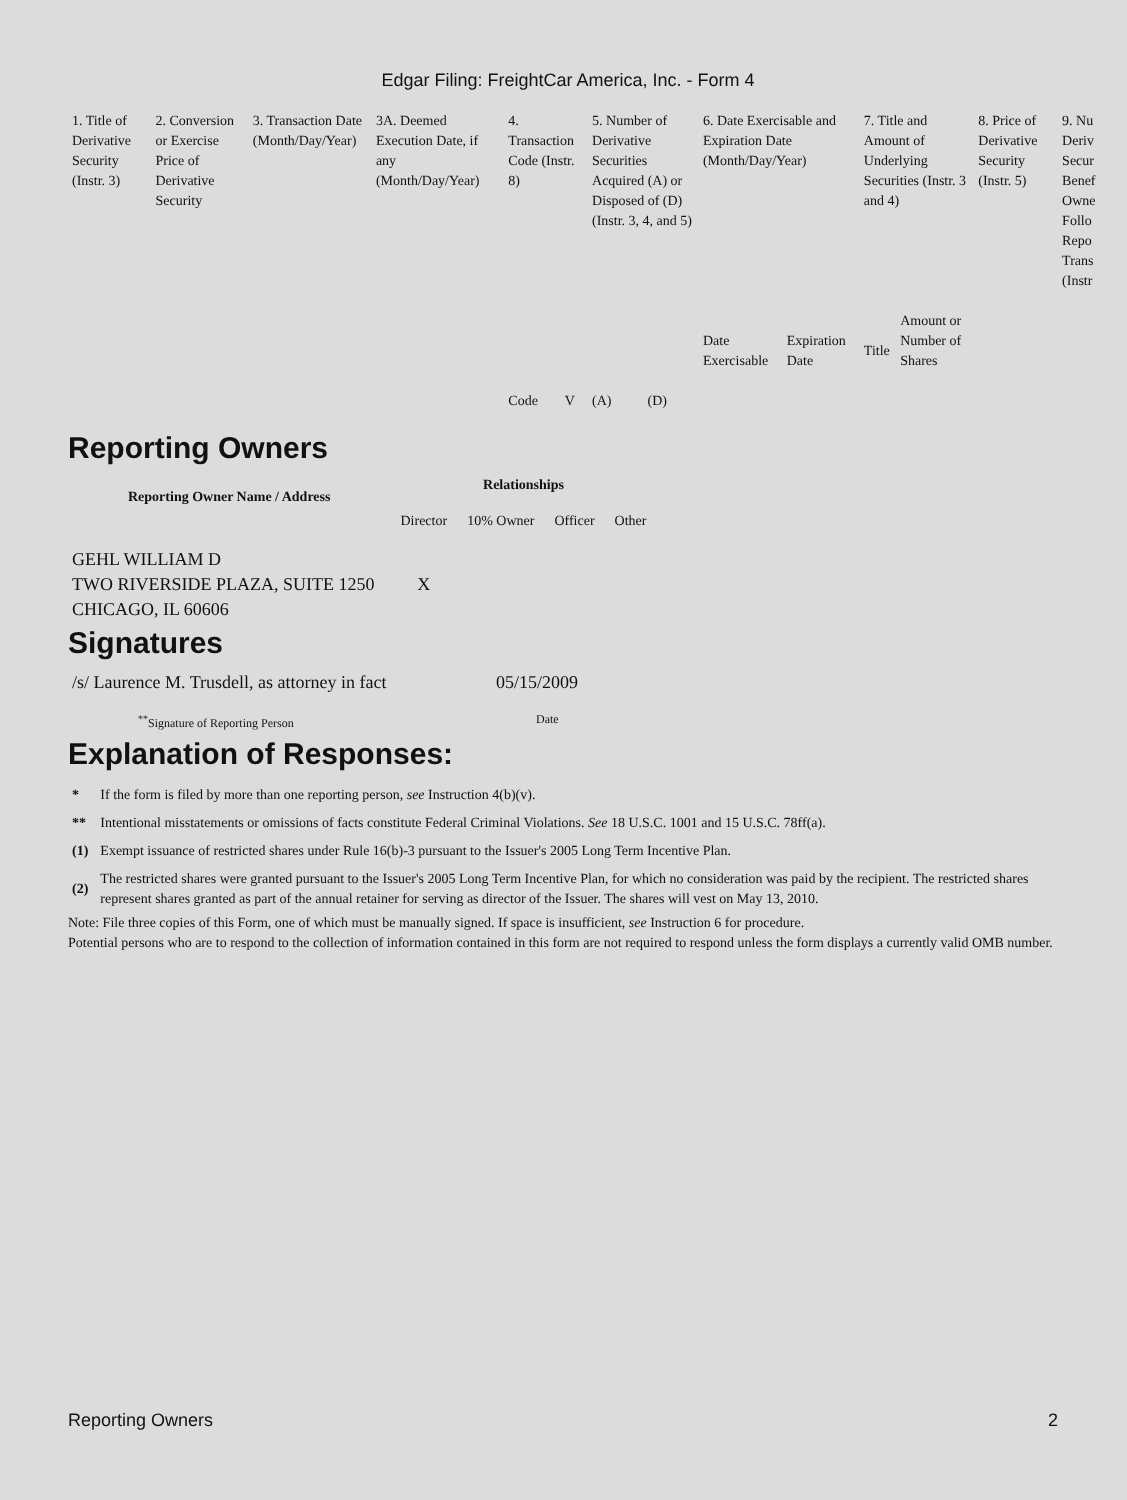Edgar Filing: FreightCar America, Inc. - Form 4
| 1. Title of Derivative Security (Instr. 3) | 2. Conversion or Exercise Price of Derivative Security | 3. Transaction Date (Month/Day/Year) | 3A. Deemed Execution Date, if any (Month/Day/Year) | 4. Transaction Code (Instr. 8) | | 5. Number of Derivative Securities Acquired (A) or Disposed of (D) (Instr. 3, 4, and 5) | | 6. Date Exercisable and Expiration Date (Month/Day/Year) | | 7. Title and Amount of Underlying Securities (Instr. 3 and 4) | | 8. Price of Derivative Security (Instr. 5) | 9. Nu Deriv Secur Benef Owne Follo Repo Trans (Instr |
| | | | | Code | V | (A) | (D) | Date Exercisable | Expiration Date | Title | Amount or Number of Shares | | |
Reporting Owners
| Reporting Owner Name / Address | Relationships | | | |
| --- | --- | --- | --- | --- |
| | Director | 10% Owner | Officer | Other |
| GEHL WILLIAM D TWO RIVERSIDE PLAZA, SUITE 1250 CHICAGO, IL 60606 | X | | | |
Signatures
| /s/ Laurence M. Trusdell, as attorney in fact | 05/15/2009 |
| <sup>**</sup> Signature of Reporting Person | Date |
Explanation of Responses:
| * | If the form is filed by more than one reporting person, see Instruction 4(b)(v). |
| ** | Intentional misstatements or omissions of facts constitute Federal Criminal Violations. See 18 U.S.C. 1001 and 15 U.S.C. 78ff(a). |
| (1) | Exempt issuance of restricted shares under Rule 16(b)-3 pursuant to the Issuer's 2005 Long Term Incentive Plan. |
| (2) | The restricted shares were granted pursuant to the Issuer's 2005 Long Term Incentive Plan, for which no consideration was paid by the recipient. The restricted shares represent shares granted as part of the annual retainer for serving as director of the Issuer. The shares will vest on May 13, 2010. |
Note: File three copies of this Form, one of which must be manually signed. If space is insufficient, see Instruction 6 for procedure.
Potential persons who are to respond to the collection of information contained in this form are not required to respond unless the form displays a currently valid OMB number.
Reporting Owners 2